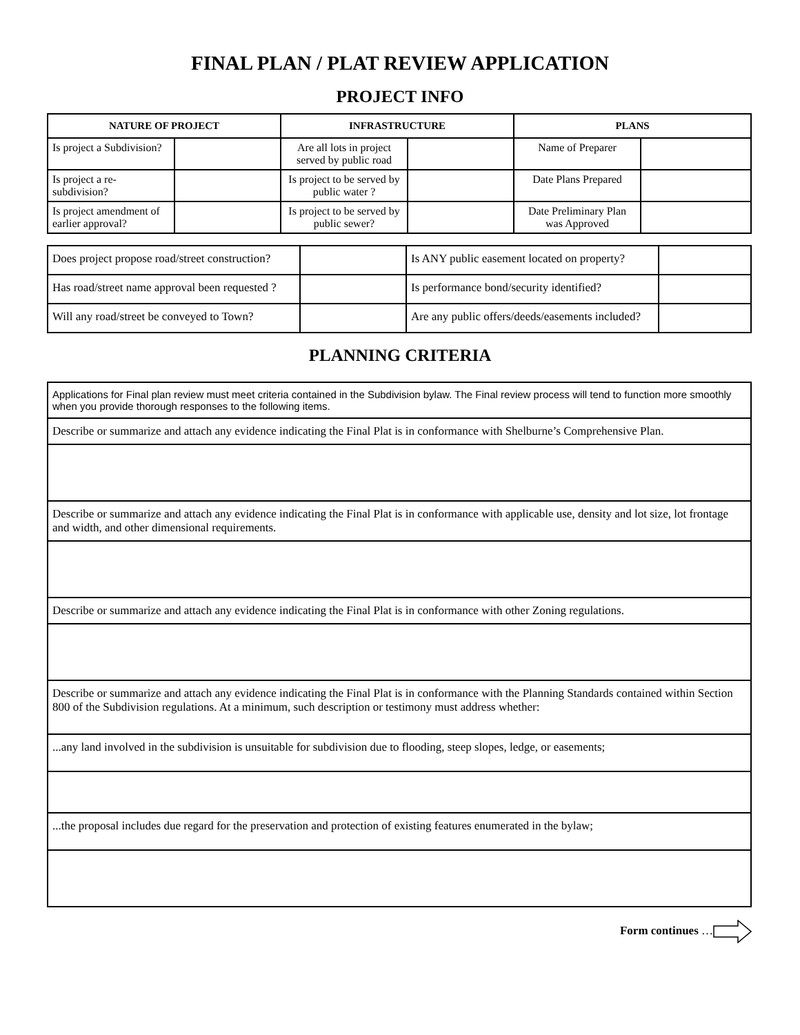FINAL PLAN / PLAT REVIEW APPLICATION
PROJECT INFO
| NATURE OF PROJECT | | INFRASTRUCTURE | | PLANS | |
| --- | --- | --- | --- | --- | --- |
| Is project a Subdivision? | | Are all lots in project served by public road | | Name of Preparer | |
| Is project a re-subdivision? | | Is project to be served by public water ? | | Date Plans Prepared | |
| Is project amendment of earlier approval? | | Is project to be served by public sewer? | | Date Preliminary Plan was Approved | |
| Does project propose road/street construction? | | Is ANY public easement located on property? | |
| Has road/street name approval been requested ? | | Is performance bond/security identified? | |
| Will any road/street be conveyed to Town? | | Are any public offers/deeds/easements included? | |
PLANNING CRITERIA
| Applications for Final plan review must meet criteria contained in the Subdivision bylaw. The Final review process will tend to function more smoothly when you provide thorough responses to the following items. |
| Describe or summarize and attach any evidence indicating the Final Plat is in conformance with Shelburne’s Comprehensive Plan. |
| Describe or summarize and attach any evidence indicating the Final Plat is in conformance with applicable use, density and lot size, lot frontage and width, and other dimensional requirements. |
| Describe or summarize and attach any evidence indicating the Final Plat is in conformance with other Zoning regulations. |
| Describe or summarize and attach any evidence indicating the Final Plat is in conformance with the Planning Standards contained within Section 800 of the Subdivision regulations. At a minimum, such description or testimony must address whether: |
| ...any land involved in the subdivision is unsuitable for subdivision due to flooding, steep slopes, ledge, or easements; |
| ...the proposal includes due regard for the preservation and protection of existing features enumerated in the bylaw; |
Form continues …